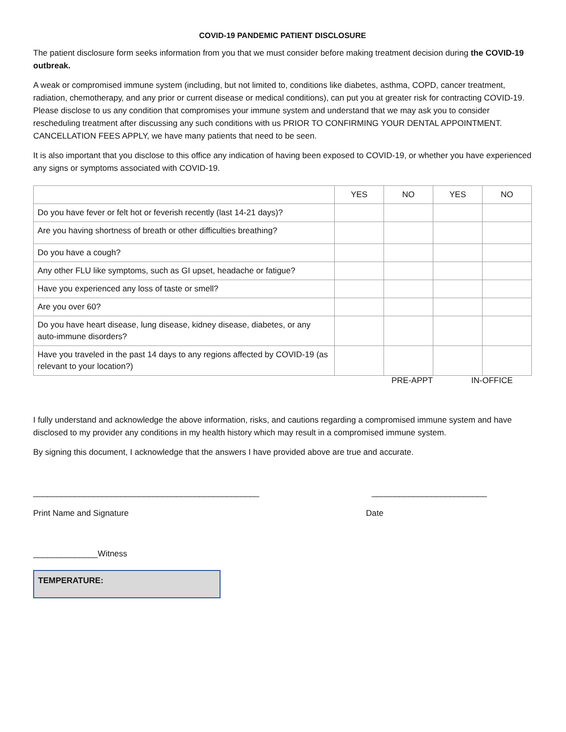COVID-19 PANDEMIC PATIENT DISCLOSURE
The patient disclosure form seeks information from you that we must consider before making treatment decision during the COVID-19 outbreak.
A weak or compromised immune system (including, but not limited to, conditions like diabetes, asthma, COPD, cancer treatment, radiation, chemotherapy, and any prior or current disease or medical conditions), can put you at greater risk for contracting COVID-19. Please disclose to us any condition that compromises your immune system and understand that we may ask you to consider rescheduling treatment after discussing any such conditions with us PRIOR TO CONFIRMING YOUR DENTAL APPOINTMENT. CANCELLATION FEES APPLY, we have many patients that need to be seen.
It is also important that you disclose to this office any indication of having been exposed to COVID-19, or whether you have experienced any signs or symptoms associated with COVID-19.
| | YES | NO | YES | NO |
| --- | --- | --- | --- | --- |
| Do you have fever or felt hot or feverish recently (last 14-21 days)? | | | | |
| Are you having shortness of breath or other difficulties breathing? | | | | |
| Do you have a cough? | | | | |
| Any other FLU like symptoms, such as GI upset, headache or fatigue? | | | | |
| Have you experienced any loss of taste or smell? | | | | |
| Are you over 60? | | | | |
| Do you have heart disease, lung disease, kidney disease, diabetes, or any auto-immune disorders? | | | | |
| Have you traveled in the past 14 days to any regions affected by COVID-19 (as relevant to your location?) | | | | |
PRE-APPT IN-OFFICE
I fully understand and acknowledge the above information, risks, and cautions regarding a compromised immune system and have disclosed to my provider any conditions in my health history which may result in a compromised immune system.
By signing this document, I acknowledge that the answers I have provided above are true and accurate.
_________________________________________________ _________________________
Print Name and Signature Date
______________Witness
TEMPERATURE: